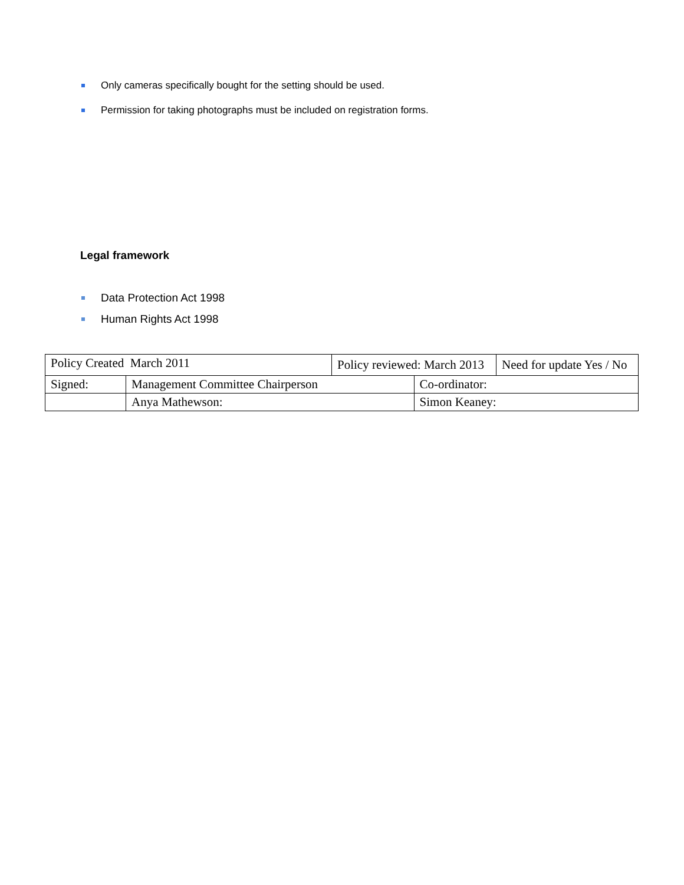Only cameras specifically bought for the setting should be used.
Permission for taking photographs must be included on registration forms.
Legal framework
Data Protection Act 1998
Human Rights Act 1998
| Policy Created March 2011 | | Policy reviewed: March 2013 | | Need for update Yes / No |
| Signed: | Management Committee Chairperson | | Co-ordinator: | |
| | Anya Mathewson: | | Simon Keaney: | |